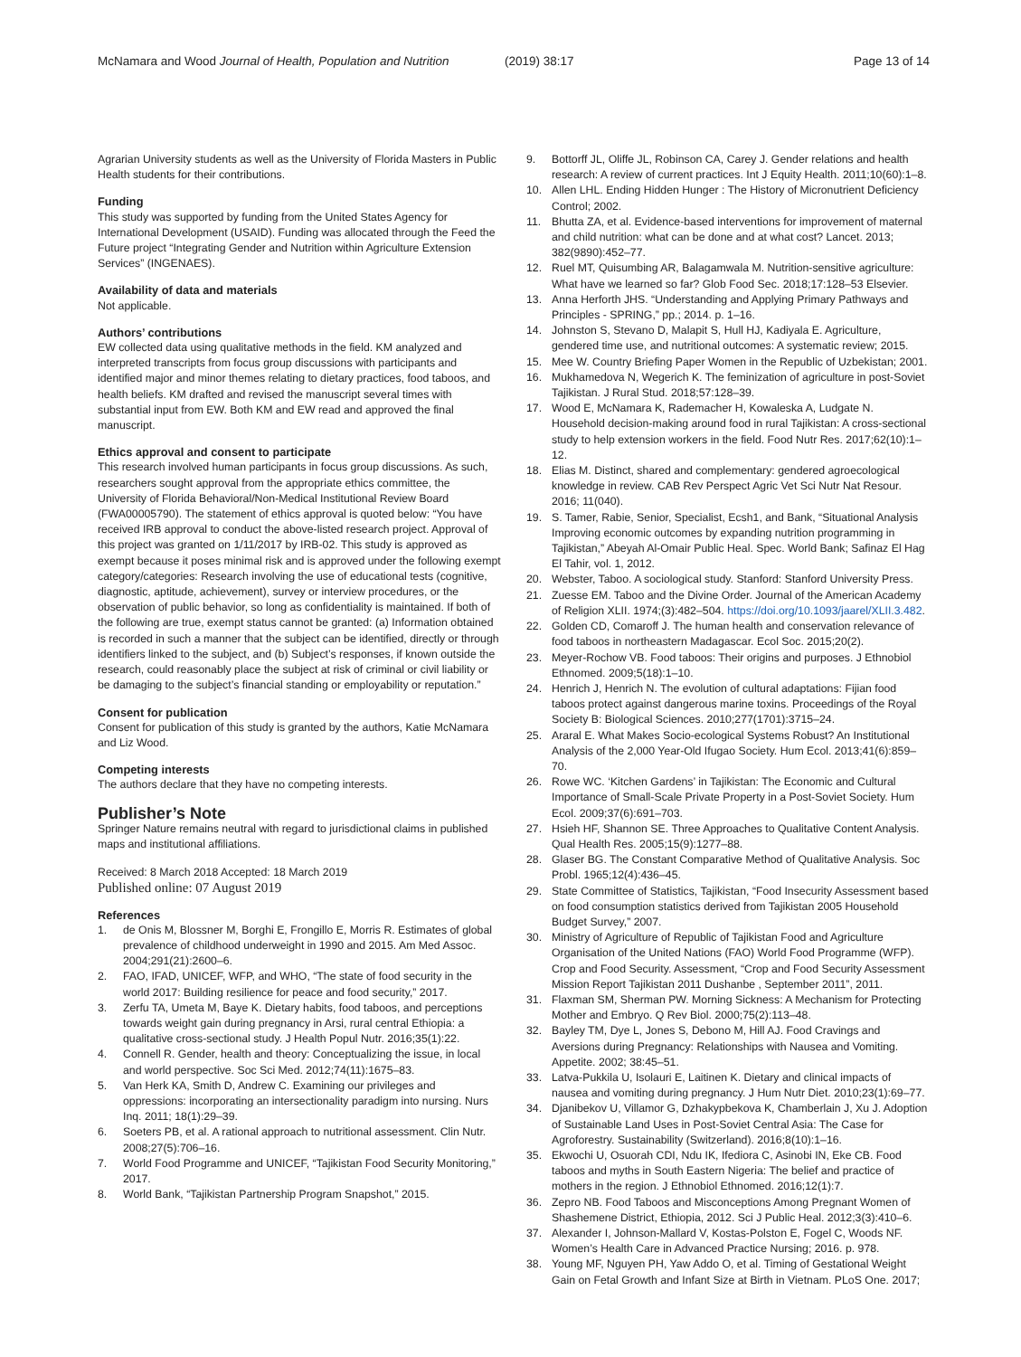McNamara and Wood Journal of Health, Population and Nutrition (2019) 38:17 Page 13 of 14
Agrarian University students as well as the University of Florida Masters in Public Health students for their contributions.
Funding
This study was supported by funding from the United States Agency for International Development (USAID). Funding was allocated through the Feed the Future project “Integrating Gender and Nutrition within Agriculture Extension Services” (INGENAES).
Availability of data and materials
Not applicable.
Authors’ contributions
EW collected data using qualitative methods in the field. KM analyzed and interpreted transcripts from focus group discussions with participants and identified major and minor themes relating to dietary practices, food taboos, and health beliefs. KM drafted and revised the manuscript several times with substantial input from EW. Both KM and EW read and approved the final manuscript.
Ethics approval and consent to participate
This research involved human participants in focus group discussions. As such, researchers sought approval from the appropriate ethics committee, the University of Florida Behavioral/Non-Medical Institutional Review Board (FWA00005790). The statement of ethics approval is quoted below: “You have received IRB approval to conduct the above-listed research project. Approval of this project was granted on 1/11/2017 by IRB-02. This study is approved as exempt because it poses minimal risk and is approved under the following exempt category/categories: Research involving the use of educational tests (cognitive, diagnostic, aptitude, achievement), survey or interview procedures, or the observation of public behavior, so long as confidentiality is maintained. If both of the following are true, exempt status cannot be granted: (a) Information obtained is recorded in such a manner that the subject can be identified, directly or through identifiers linked to the subject, and (b) Subject’s responses, if known outside the research, could reasonably place the subject at risk of criminal or civil liability or be damaging to the subject’s financial standing or employability or reputation.”
Consent for publication
Consent for publication of this study is granted by the authors, Katie McNamara and Liz Wood.
Competing interests
The authors declare that they have no competing interests.
Publisher’s Note
Springer Nature remains neutral with regard to jurisdictional claims in published maps and institutional affiliations.
Received: 8 March 2018 Accepted: 18 March 2019
Published online: 07 August 2019
References
1. de Onis M, Blossner M, Borghi E, Frongillo E, Morris R. Estimates of global prevalence of childhood underweight in 1990 and 2015. Am Med Assoc. 2004;291(21):2600–6.
2. FAO, IFAD, UNICEF, WFP, and WHO, “The state of food security in the world 2017: Building resilience for peace and food security,” 2017.
3. Zerfu TA, Umeta M, Baye K. Dietary habits, food taboos, and perceptions towards weight gain during pregnancy in Arsi, rural central Ethiopia: a qualitative cross-sectional study. J Health Popul Nutr. 2016;35(1):22.
4. Connell R. Gender, health and theory: Conceptualizing the issue, in local and world perspective. Soc Sci Med. 2012;74(11):1675–83.
5. Van Herk KA, Smith D, Andrew C. Examining our privileges and oppressions: incorporating an intersectionality paradigm into nursing. Nurs Inq. 2011; 18(1):29–39.
6. Soeters PB, et al. A rational approach to nutritional assessment. Clin Nutr. 2008;27(5):706–16.
7. World Food Programme and UNICEF, “Tajikistan Food Security Monitoring,” 2017.
8. World Bank, “Tajikistan Partnership Program Snapshot,” 2015.
9. Bottorff JL, Oliffe JL, Robinson CA, Carey J. Gender relations and health research: A review of current practices. Int J Equity Health. 2011;10(60):1–8.
10. Allen LHL. Ending Hidden Hunger : The History of Micronutrient Deficiency Control; 2002.
11. Bhutta ZA, et al. Evidence-based interventions for improvement of maternal and child nutrition: what can be done and at what cost? Lancet. 2013; 382(9890):452–77.
12. Ruel MT, Quisumbing AR, Balagamwala M. Nutrition-sensitive agriculture: What have we learned so far? Glob Food Sec. 2018;17:128–53 Elsevier.
13. Anna Herforth JHS. “Understanding and Applying Primary Pathways and Principles - SPRING,” pp.; 2014. p. 1–16.
14. Johnston S, Stevano D, Malapit S, Hull HJ, Kadiyala E. Agriculture, gendered time use, and nutritional outcomes: A systematic review; 2015.
15. Mee W. Country Briefing Paper Women in the Republic of Uzbekistan; 2001.
16. Mukhamedova N, Wegerich K. The feminization of agriculture in post-Soviet Tajikistan. J Rural Stud. 2018;57:128–39.
17. Wood E, McNamara K, Rademacher H, Kowaleska A, Ludgate N. Household decision-making around food in rural Tajikistan: A cross-sectional study to help extension workers in the field. Food Nutr Res. 2017;62(10):1–12.
18. Elias M. Distinct, shared and complementary: gendered agroecological knowledge in review. CAB Rev Perspect Agric Vet Sci Nutr Nat Resour. 2016; 11(040).
19. S. Tamer, Rabie, Senior, Specialist, Ecsh1, and Bank, “Situational Analysis Improving economic outcomes by expanding nutrition programming in Tajikistan,” Abeyah Al-Omair Public Heal. Spec. World Bank; Safinaz El Hag El Tahir, vol. 1, 2012.
20. Webster, Taboo. A sociological study. Stanford: Stanford University Press.
21. Zuesse EM. Taboo and the Divine Order. Journal of the American Academy of Religion XLII. 1974;(3):482–504. https://doi.org/10.1093/jaarel/XLII.3.482.
22. Golden CD, Comaroff J. The human health and conservation relevance of food taboos in northeastern Madagascar. Ecol Soc. 2015;20(2).
23. Meyer-Rochow VB. Food taboos: Their origins and purposes. J Ethnobiol Ethnomed. 2009;5(18):1–10.
24. Henrich J, Henrich N. The evolution of cultural adaptations: Fijian food taboos protect against dangerous marine toxins. Proceedings of the Royal Society B: Biological Sciences. 2010;277(1701):3715–24.
25. Araral E. What Makes Socio-ecological Systems Robust? An Institutional Analysis of the 2,000 Year-Old Ifugao Society. Hum Ecol. 2013;41(6):859–70.
26. Rowe WC. ‘Kitchen Gardens’ in Tajikistan: The Economic and Cultural Importance of Small-Scale Private Property in a Post-Soviet Society. Hum Ecol. 2009;37(6):691–703.
27. Hsieh HF, Shannon SE. Three Approaches to Qualitative Content Analysis. Qual Health Res. 2005;15(9):1277–88.
28. Glaser BG. The Constant Comparative Method of Qualitative Analysis. Soc Probl. 1965;12(4):436–45.
29. State Committee of Statistics, Tajikistan, “Food Insecurity Assessment based on food consumption statistics derived from Tajikistan 2005 Household Budget Survey,” 2007.
30. Ministry of Agriculture of Republic of Tajikistan Food and Agriculture Organisation of the United Nations (FAO) World Food Programme (WFP). Crop and Food Security. Assessment, “Crop and Food Security Assessment Mission Report Tajikistan 2011 Dushanbe , September 2011”, 2011.
31. Flaxman SM, Sherman PW. Morning Sickness: A Mechanism for Protecting Mother and Embryo. Q Rev Biol. 2000;75(2):113–48.
32. Bayley TM, Dye L, Jones S, Debono M, Hill AJ. Food Cravings and Aversions during Pregnancy: Relationships with Nausea and Vomiting. Appetite. 2002; 38:45–51.
33. Latva-Pukkila U, Isolauri E, Laitinen K. Dietary and clinical impacts of nausea and vomiting during pregnancy. J Hum Nutr Diet. 2010;23(1):69–77.
34. Djanibekov U, Villamor G, Dzhakypbekova K, Chamberlain J, Xu J. Adoption of Sustainable Land Uses in Post-Soviet Central Asia: The Case for Agroforestry. Sustainability (Switzerland). 2016;8(10):1–16.
35. Ekwochi U, Osuorah CDI, Ndu IK, Ifediora C, Asinobi IN, Eke CB. Food taboos and myths in South Eastern Nigeria: The belief and practice of mothers in the region. J Ethnobiol Ethnomed. 2016;12(1):7.
36. Zepro NB. Food Taboos and Misconceptions Among Pregnant Women of Shashemene District, Ethiopia, 2012. Sci J Public Heal. 2012;3(3):410–6.
37. Alexander I, Johnson-Mallard V, Kostas-Polston E, Fogel C, Woods NF. Women’s Health Care in Advanced Practice Nursing; 2016. p. 978.
38. Young MF, Nguyen PH, Yaw Addo O, et al. Timing of Gestational Weight Gain on Fetal Growth and Infant Size at Birth in Vietnam. PLoS One. 2017;